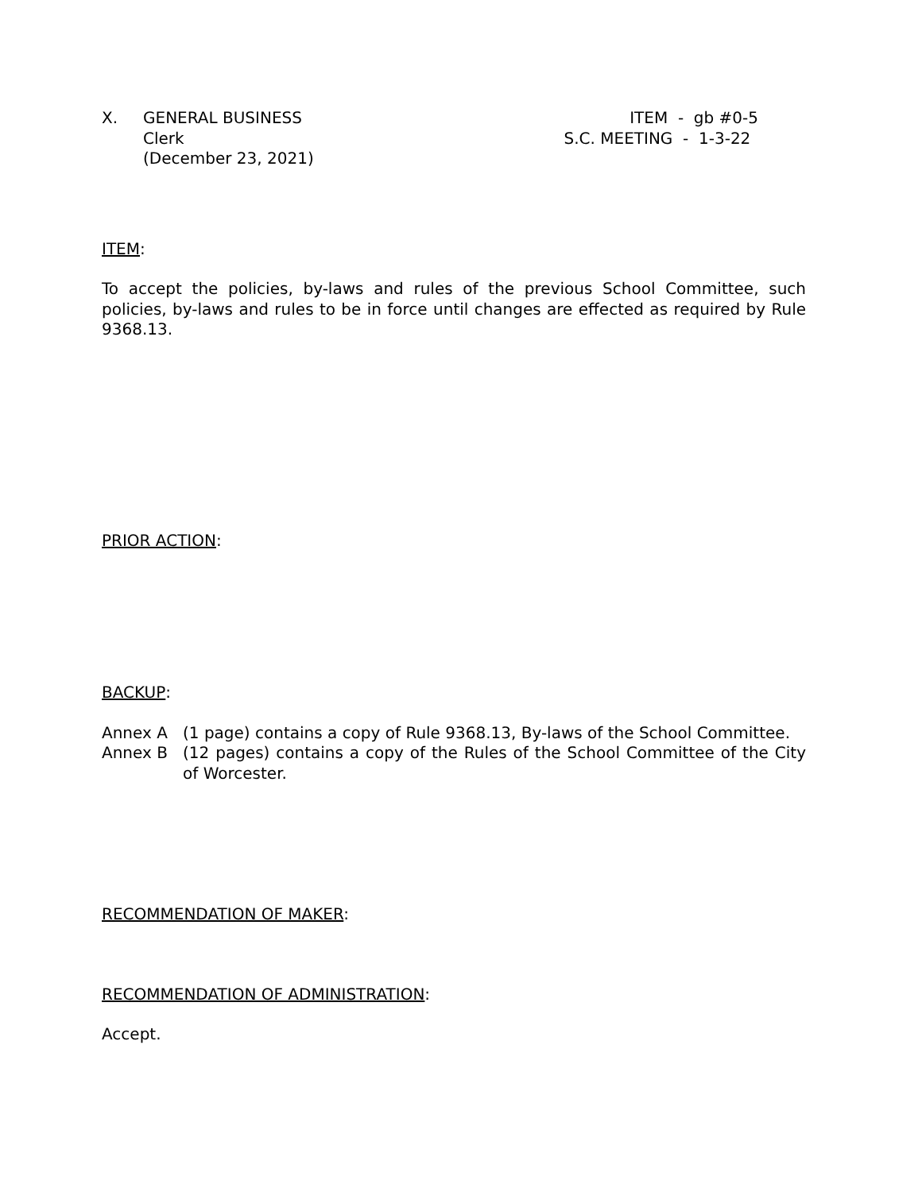X. GENERAL BUSINESS
Clerk
(December 23, 2021)
ITEM - gb #0-5 S.C. MEETING - 1-3-22
ITEM:
To accept the policies, by-laws and rules of the previous School Committee, such policies, by-laws and rules to be in force until changes are effected as required by Rule 9368.13.
PRIOR ACTION:
BACKUP:
Annex A (1 page) contains a copy of Rule 9368.13, By-laws of the School Committee.
Annex B (12 pages) contains a copy of the Rules of the School Committee of the City of Worcester.
RECOMMENDATION OF MAKER:
RECOMMENDATION OF ADMINISTRATION:
Accept.